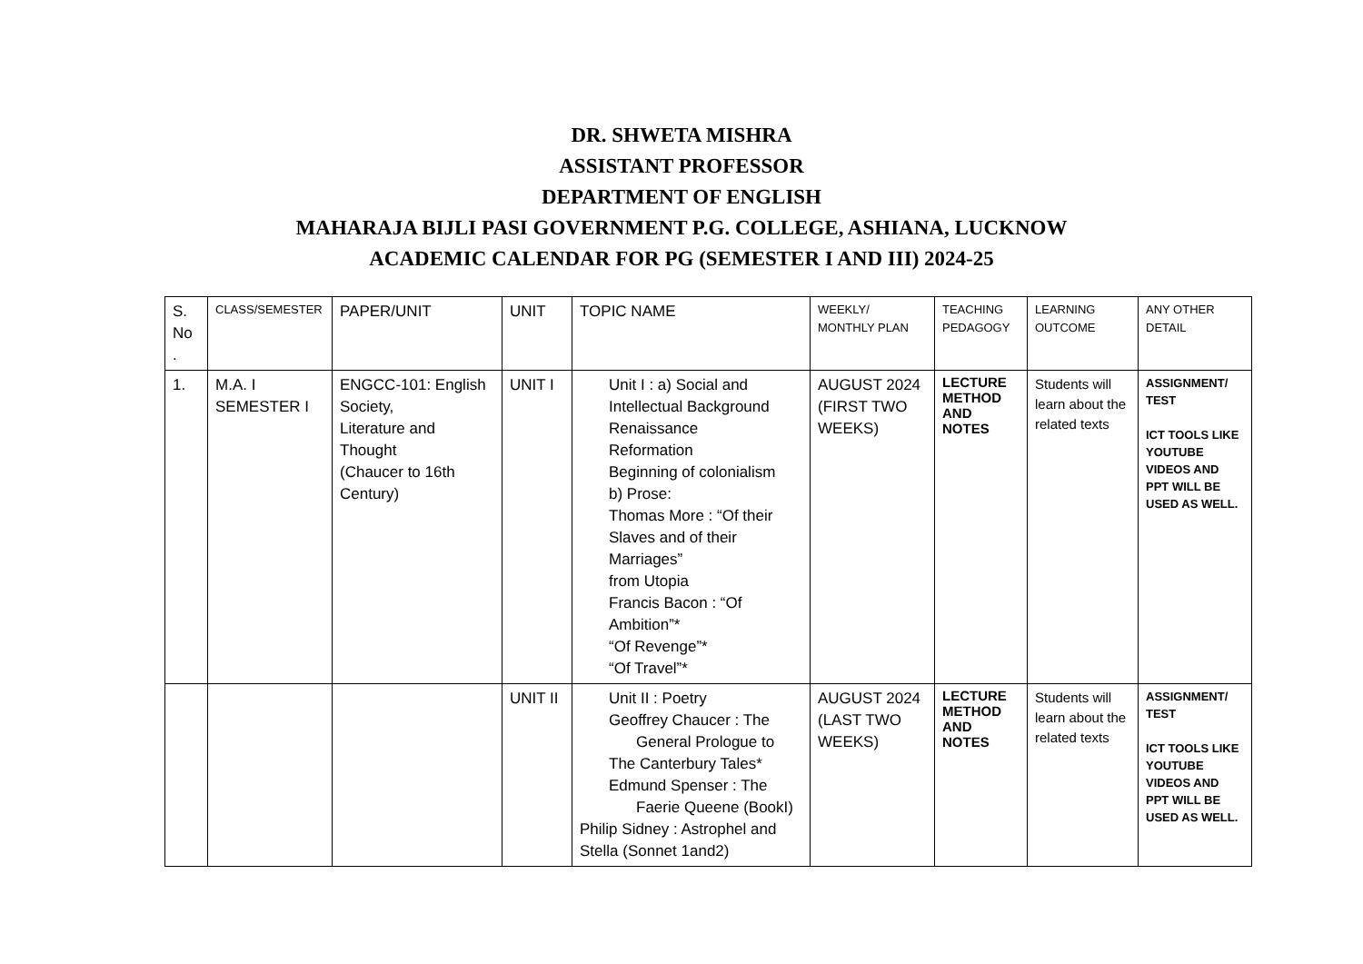DR. SHWETA MISHRA
ASSISTANT PROFESSOR
DEPARTMENT OF ENGLISH
MAHARAJA BIJLI PASI GOVERNMENT P.G. COLLEGE, ASHIANA, LUCKNOW
ACADEMIC CALENDAR FOR PG (SEMESTER I AND III) 2024-25
| S. No . | CLASS/SEMESTER | PAPER/UNIT | UNIT | TOPIC NAME | WEEKLY/ MONTHLY PLAN | TEACHING PEDAGOGY | LEARNING OUTCOME | ANY OTHER DETAIL |
| --- | --- | --- | --- | --- | --- | --- | --- | --- |
| 1. | M.A. I SEMESTER I | ENGCC-101: English Society, Literature and Thought (Chaucer to 16th Century) | UNIT I | Unit I : a) Social and Intellectual Background Renaissance Reformation Beginning of colonialism b) Prose: Thomas More : “Of their Slaves and of their Marriages” from Utopia Francis Bacon : “Of Ambition”* “Of Revenge”* “Of Travel”* | AUGUST 2024 (FIRST TWO WEEKS) | LECTURE METHOD AND NOTES | Students will learn about the related texts | ASSIGNMENT/ TEST ICT TOOLS LIKE YOUTUBE VIDEOS AND PPT WILL BE USED AS WELL. |
| | | | UNIT II | Unit II : Poetry Geoffrey Chaucer : The General Prologue to The Canterbury Tales* Edmund Spenser : The Faerie Queene (BookI) Philip Sidney : Astrophel and Stella (Sonnet 1and2) | AUGUST 2024 (LAST TWO WEEKS) | LECTURE METHOD AND NOTES | Students will learn about the related texts | ASSIGNMENT/ TEST ICT TOOLS LIKE YOUTUBE VIDEOS AND PPT WILL BE USED AS WELL. |